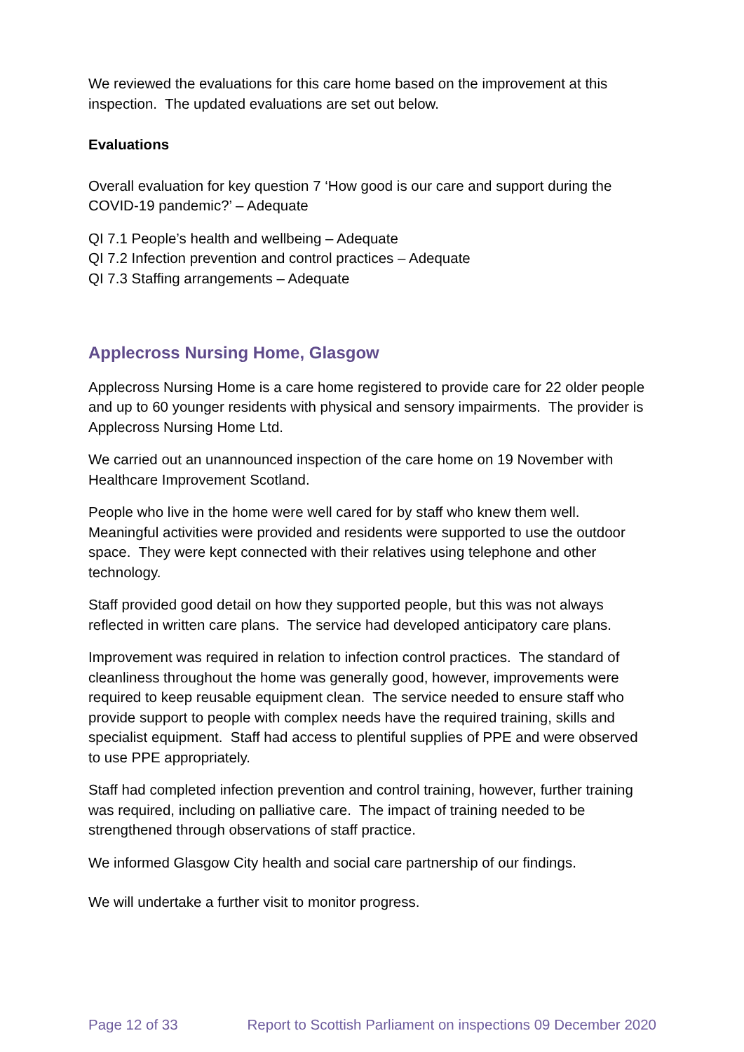We reviewed the evaluations for this care home based on the improvement at this inspection. The updated evaluations are set out below.
Evaluations
Overall evaluation for key question 7 ‘How good is our care and support during the COVID-19 pandemic?’ – Adequate
QI 7.1 People’s health and wellbeing – Adequate
QI 7.2 Infection prevention and control practices – Adequate
QI 7.3 Staffing arrangements – Adequate
Applecross Nursing Home, Glasgow
Applecross Nursing Home is a care home registered to provide care for 22 older people and up to 60 younger residents with physical and sensory impairments. The provider is Applecross Nursing Home Ltd.
We carried out an unannounced inspection of the care home on 19 November with Healthcare Improvement Scotland.
People who live in the home were well cared for by staff who knew them well. Meaningful activities were provided and residents were supported to use the outdoor space. They were kept connected with their relatives using telephone and other technology.
Staff provided good detail on how they supported people, but this was not always reflected in written care plans. The service had developed anticipatory care plans.
Improvement was required in relation to infection control practices. The standard of cleanliness throughout the home was generally good, however, improvements were required to keep reusable equipment clean. The service needed to ensure staff who provide support to people with complex needs have the required training, skills and specialist equipment. Staff had access to plentiful supplies of PPE and were observed to use PPE appropriately.
Staff had completed infection prevention and control training, however, further training was required, including on palliative care. The impact of training needed to be strengthened through observations of staff practice.
We informed Glasgow City health and social care partnership of our findings.
We will undertake a further visit to monitor progress.
Page 12 of 33 Report to Scottish Parliament on inspections 09 December 2020